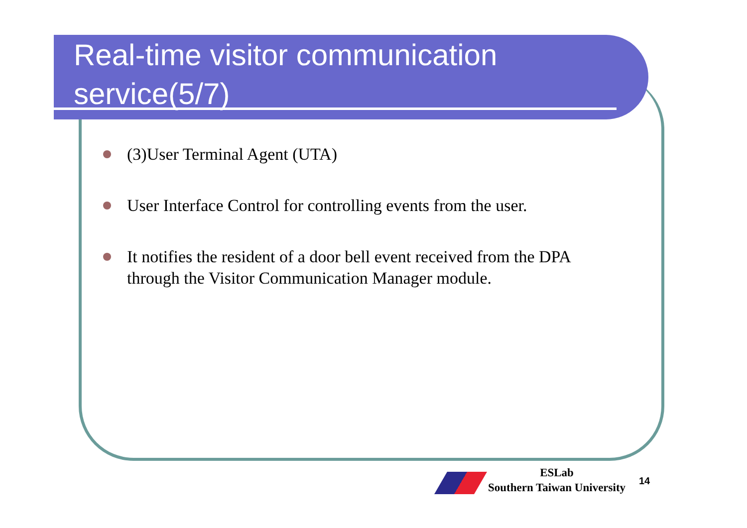Real-time visitor communication service(5/7)
(3)User Terminal Agent (UTA)
User Interface Control for controlling events from the user.
It notifies the resident of a door bell event received from the DPA through the Visitor Communication Manager module.
ESLab
Southern Taiwan University
14